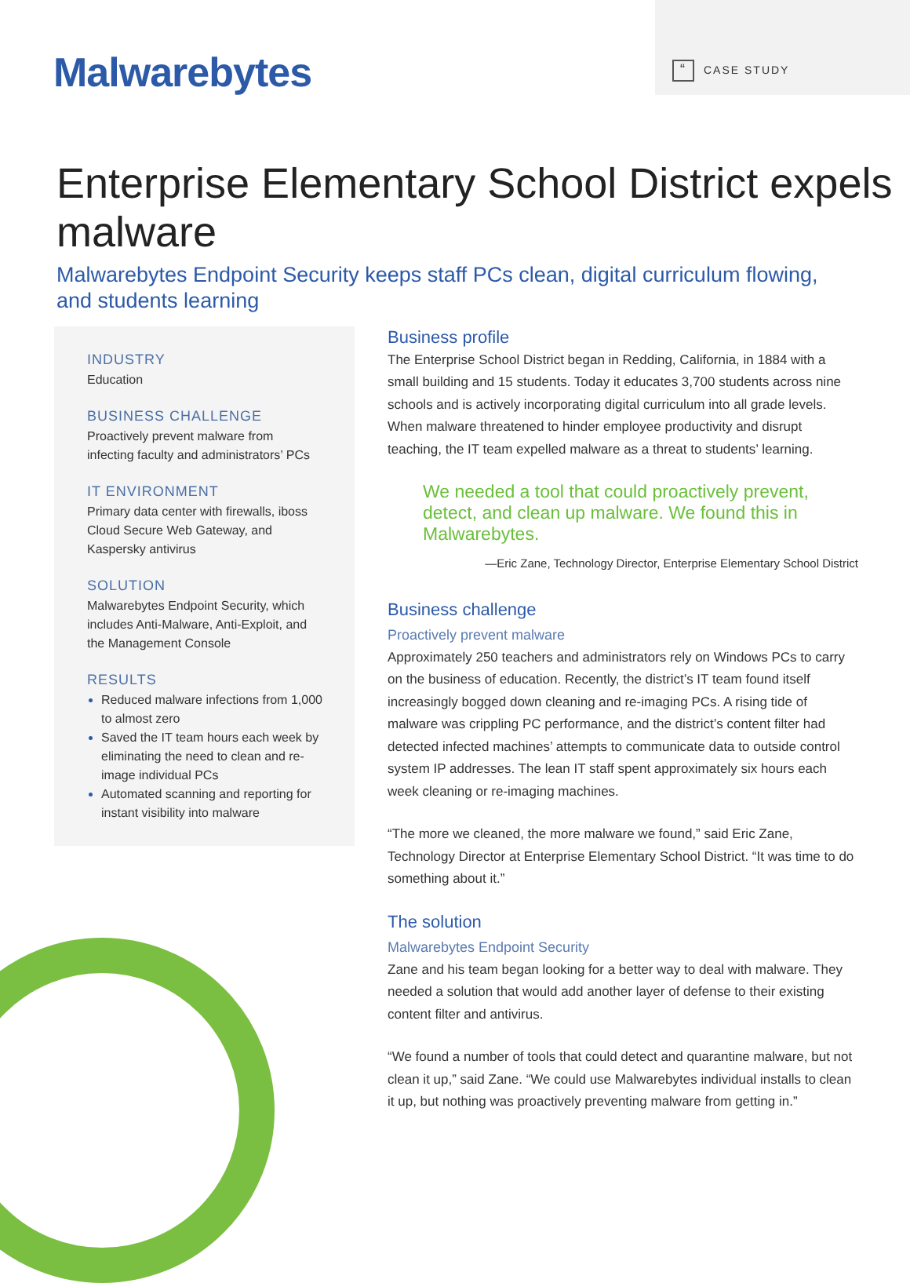Malwarebytes
“CASE STUDY
Enterprise Elementary School District expels malware
Malwarebytes Endpoint Security keeps staff PCs clean, digital curriculum flowing, and students learning
INDUSTRY
Education
BUSINESS CHALLENGE
Proactively prevent malware from infecting faculty and administrators’ PCs
IT ENVIRONMENT
Primary data center with firewalls, iboss Cloud Secure Web Gateway, and Kaspersky antivirus
SOLUTION
Malwarebytes Endpoint Security, which includes Anti-Malware, Anti-Exploit, and the Management Console
RESULTS
Reduced malware infections from 1,000 to almost zero
Saved the IT team hours each week by eliminating the need to clean and re-image individual PCs
Automated scanning and reporting for instant visibility into malware
Business profile
The Enterprise School District began in Redding, California, in 1884 with a small building and 15 students. Today it educates 3,700 students across nine schools and is actively incorporating digital curriculum into all grade levels. When malware threatened to hinder employee productivity and disrupt teaching, the IT team expelled malware as a threat to students’ learning.
We needed a tool that could proactively prevent, detect, and clean up malware. We found this in Malwarebytes.
—Eric Zane, Technology Director, Enterprise Elementary School District
Business challenge
Proactively prevent malware
Approximately 250 teachers and administrators rely on Windows PCs to carry on the business of education. Recently, the district’s IT team found itself increasingly bogged down cleaning and re-imaging PCs. A rising tide of malware was crippling PC performance, and the district’s content filter had detected infected machines’ attempts to communicate data to outside control system IP addresses. The lean IT staff spent approximately six hours each week cleaning or re-imaging machines.
“The more we cleaned, the more malware we found,” said Eric Zane, Technology Director at Enterprise Elementary School District. “It was time to do something about it.”
The solution
Malwarebytes Endpoint Security
Zane and his team began looking for a better way to deal with malware. They needed a solution that would add another layer of defense to their existing content filter and antivirus.
“We found a number of tools that could detect and quarantine malware, but not clean it up,” said Zane. “We could use Malwarebytes individual installs to clean it up, but nothing was proactively preventing malware from getting in.”